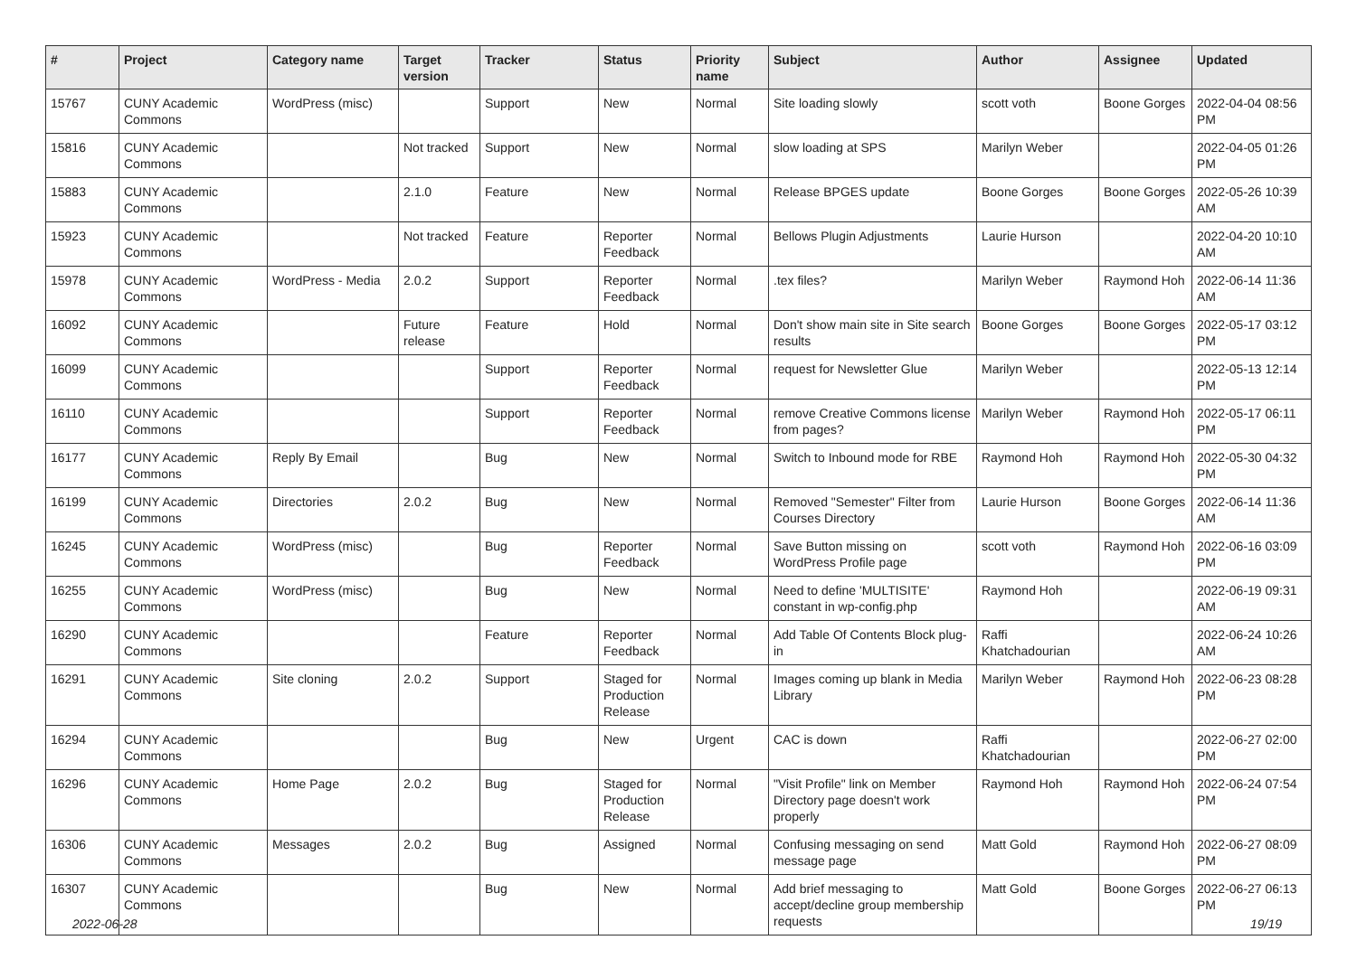| # | Project | Category name | Target version | Tracker | Status | Priority name | Subject | Author | Assignee | Updated |
| --- | --- | --- | --- | --- | --- | --- | --- | --- | --- | --- |
| 15767 | CUNY Academic Commons | WordPress (misc) | | Support | New | Normal | Site loading slowly | scott voth | Boone Gorges | 2022-04-04 08:56 PM |
| 15816 | CUNY Academic Commons | | Not tracked | Support | New | Normal | slow loading at SPS | Marilyn Weber | | 2022-04-05 01:26 PM |
| 15883 | CUNY Academic Commons | | 2.1.0 | Feature | New | Normal | Release BPGES update | Boone Gorges | Boone Gorges | 2022-05-26 10:39 AM |
| 15923 | CUNY Academic Commons | | Not tracked | Feature | Reporter Feedback | Normal | Bellows Plugin Adjustments | Laurie Hurson | | 2022-04-20 10:10 AM |
| 15978 | CUNY Academic Commons | WordPress - Media | 2.0.2 | Support | Reporter Feedback | Normal | .tex files? | Marilyn Weber | Raymond Hoh | 2022-06-14 11:36 AM |
| 16092 | CUNY Academic Commons | | Future release | Feature | Hold | Normal | Don't show main site in Site search results | Boone Gorges | Boone Gorges | 2022-05-17 03:12 PM |
| 16099 | CUNY Academic Commons | | | Support | Reporter Feedback | Normal | request for Newsletter Glue | Marilyn Weber | | 2022-05-13 12:14 PM |
| 16110 | CUNY Academic Commons | | | Support | Reporter Feedback | Normal | remove Creative Commons license from pages? | Marilyn Weber | Raymond Hoh | 2022-05-17 06:11 PM |
| 16177 | CUNY Academic Commons | Reply By Email | | Bug | New | Normal | Switch to Inbound mode for RBE | Raymond Hoh | Raymond Hoh | 2022-05-30 04:32 PM |
| 16199 | CUNY Academic Commons | Directories | 2.0.2 | Bug | New | Normal | Removed "Semester" Filter from Courses Directory | Laurie Hurson | Boone Gorges | 2022-06-14 11:36 AM |
| 16245 | CUNY Academic Commons | WordPress (misc) | | Bug | Reporter Feedback | Normal | Save Button missing on WordPress Profile page | scott voth | Raymond Hoh | 2022-06-16 03:09 PM |
| 16255 | CUNY Academic Commons | WordPress (misc) | | Bug | New | Normal | Need to define 'MULTISITE' constant in wp-config.php | Raymond Hoh | | 2022-06-19 09:31 AM |
| 16290 | CUNY Academic Commons | | | Feature | Reporter Feedback | Normal | Add Table Of Contents Block plug-in | Raffi Khatchadourian | | 2022-06-24 10:26 AM |
| 16291 | CUNY Academic Commons | Site cloning | 2.0.2 | Support | Staged for Production Release | Normal | Images coming up blank in Media Library | Marilyn Weber | Raymond Hoh | 2022-06-23 08:28 PM |
| 16294 | CUNY Academic Commons | | | Bug | New | Urgent | CAC is down | Raffi Khatchadourian | | 2022-06-27 02:00 PM |
| 16296 | CUNY Academic Commons | Home Page | 2.0.2 | Bug | Staged for Production Release | Normal | "Visit Profile" link on Member Directory page doesn't work properly | Raymond Hoh | Raymond Hoh | 2022-06-24 07:54 PM |
| 16306 | CUNY Academic Commons | Messages | 2.0.2 | Bug | Assigned | Normal | Confusing messaging on send message page | Matt Gold | Raymond Hoh | 2022-06-27 08:09 PM |
| 16307 | CUNY Academic Commons | | | Bug | New | Normal | Add brief messaging to accept/decline group membership requests | Matt Gold | Boone Gorges | 2022-06-27 06:13 PM |
2022-06-28 19/19